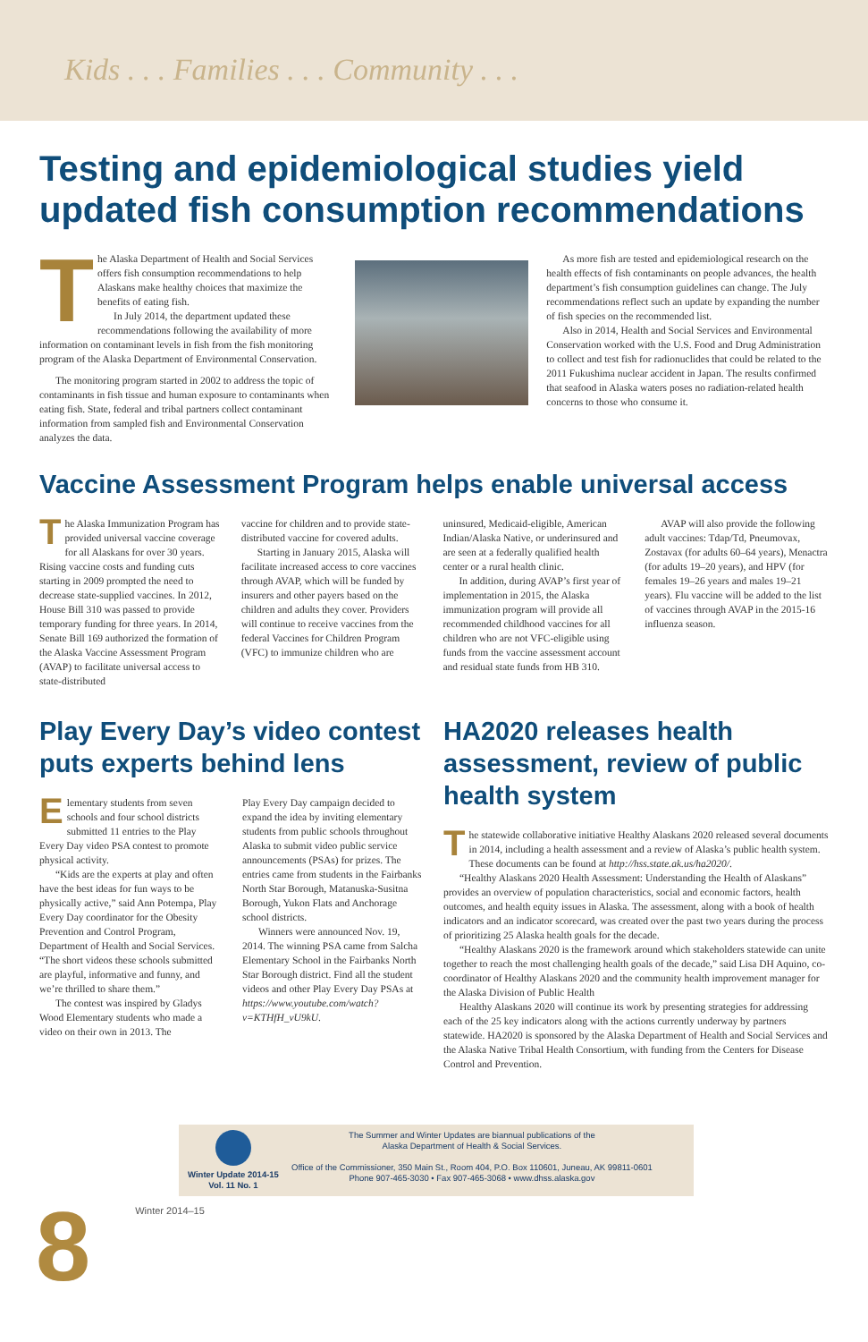Kids . . . Families . . . Community . . .
Testing and epidemiological studies yield updated fish consumption recommendations
The Alaska Department of Health and Social Services offers fish consumption recommendations to help Alaskans make healthy choices that maximize the benefits of eating fish.
In July 2014, the department updated these recommendations following the availability of more information on contaminant levels in fish from the fish monitoring program of the Alaska Department of Environmental Conservation.
The monitoring program started in 2002 to address the topic of contaminants in fish tissue and human exposure to contaminants when eating fish. State, federal and tribal partners collect contaminant information from sampled fish and Environmental Conservation analyzes the data.
As more fish are tested and epidemiological research on the health effects of fish contaminants on people advances, the health department’s fish consumption guidelines can change. The July recommendations reflect such an update by expanding the number of fish species on the recommended list.
Also in 2014, Health and Social Services and Environmental Conservation worked with the U.S. Food and Drug Administration to collect and test fish for radionuclides that could be related to the 2011 Fukushima nuclear accident in Japan. The results confirmed that seafood in Alaska waters poses no radiation-related health concerns to those who consume it.
Vaccine Assessment Program helps enable universal access
The Alaska Immunization Program has provided universal vaccine coverage for all Alaskans for over 30 years. Rising vaccine costs and funding cuts starting in 2009 prompted the need to decrease state-supplied vaccines. In 2012, House Bill 310 was passed to provide temporary funding for three years. In 2014, Senate Bill 169 authorized the formation of the Alaska Vaccine Assessment Program (AVAP) to facilitate universal access to state-distributed
vaccine for children and to provide state-distributed vaccine for covered adults.
Starting in January 2015, Alaska will facilitate increased access to core vaccines through AVAP, which will be funded by insurers and other payers based on the children and adults they cover. Providers will continue to receive vaccines from the federal Vaccines for Children Program (VFC) to immunize children who are
uninsured, Medicaid-eligible, American Indian/Alaska Native, or underinsured and are seen at a federally qualified health center or a rural health clinic.
In addition, during AVAP’s first year of implementation in 2015, the Alaska immunization program will provide all recommended childhood vaccines for all children who are not VFC-eligible using funds from the vaccine assessment account and residual state funds from HB 310.
AVAP will also provide the following adult vaccines: Tdap/Td, Pneumovax, Zostavax (for adults 60–64 years), Menactra (for adults 19–20 years), and HPV (for females 19–26 years and males 19–21 years). Flu vaccine will be added to the list of vaccines through AVAP in the 2015-16 influenza season.
Play Every Day’s video contest puts experts behind lens
Elementary students from seven schools and four school districts submitted 11 entries to the Play Every Day video PSA contest to promote physical activity.
“Kids are the experts at play and often have the best ideas for fun ways to be physically active,” said Ann Potempa, Play Every Day coordinator for the Obesity Prevention and Control Program, Department of Health and Social Services. “The short videos these schools submitted are playful, informative and funny, and we’re thrilled to share them.”
The contest was inspired by Gladys Wood Elementary students who made a video on their own in 2013. The
Play Every Day campaign decided to expand the idea by inviting elementary students from public schools throughout Alaska to submit video public service announcements (PSAs) for prizes. The entries came from students in the Fairbanks North Star Borough, Matanuska-Susitna Borough, Yukon Flats and Anchorage school districts.
Winners were announced Nov. 19, 2014. The winning PSA came from Salcha Elementary School in the Fairbanks North Star Borough district. Find all the student videos and other Play Every Day PSAs at https://www.youtube.com/watch?v=KTHfH_vU9kU.
HA2020 releases health assessment, review of public health system
The statewide collaborative initiative Healthy Alaskans 2020 released several documents in 2014, including a health assessment and a review of Alaska’s public health system. These documents can be found at http://hss.state.ak.us/ha2020/.
“Healthy Alaskans 2020 Health Assessment: Understanding the Health of Alaskans” provides an overview of population characteristics, social and economic factors, health outcomes, and health equity issues in Alaska. The assessment, along with a book of health indicators and an indicator scorecard, was created over the past two years during the process of prioritizing 25 Alaska health goals for the decade.
“Healthy Alaskans 2020 is the framework around which stakeholders statewide can unite together to reach the most challenging health goals of the decade,” said Lisa DH Aquino, co-coordinator of Healthy Alaskans 2020 and the community health improvement manager for the Alaska Division of Public Health
Healthy Alaskans 2020 will continue its work by presenting strategies for addressing each of the 25 key indicators along with the actions currently underway by partners statewide. HA2020 is sponsored by the Alaska Department of Health and Social Services and the Alaska Native Tribal Health Consortium, with funding from the Centers for Disease Control and Prevention.
Winter Update 2014-15
Vol. 11 No. 1
The Summer and Winter Updates are biannual publications of the
Alaska Department of Health & Social Services.
Office of the Commissioner, 350 Main St., Room 404, P.O. Box 110601, Juneau, AK 99811-0601
Phone 907-465-3030 • Fax 907-465-3068 • www.dhss.alaska.gov
8 Winter 2014–15